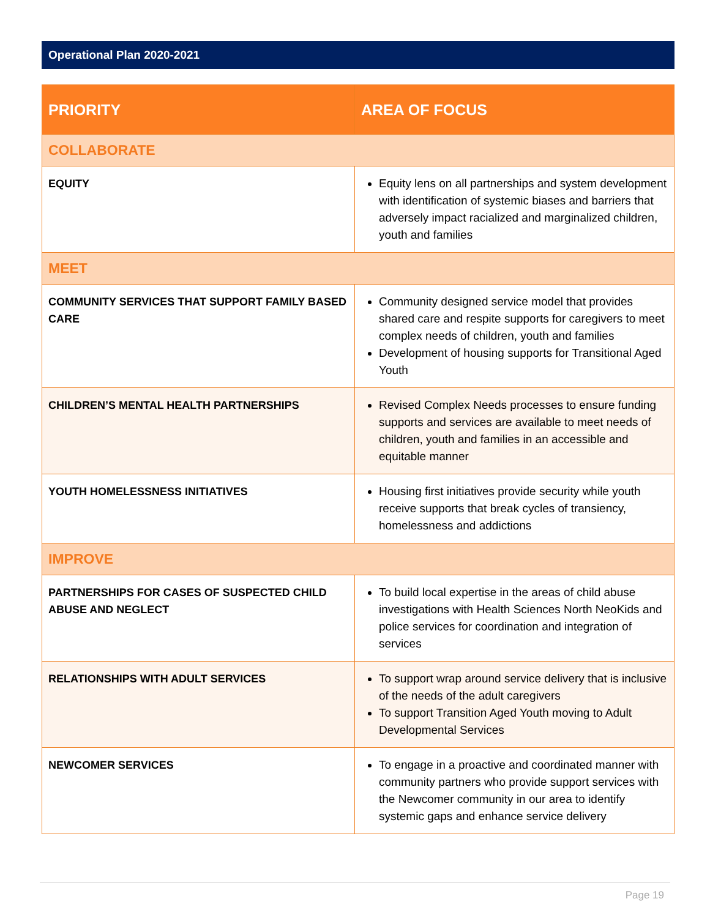Operational Plan 2020-2021
| PRIORITY | AREA OF FOCUS |
| --- | --- |
| COLLABORATE | |
| EQUITY | Equity lens on all partnerships and system development with identification of systemic biases and barriers that adversely impact racialized and marginalized children, youth and families |
| MEET | |
| COMMUNITY SERVICES THAT SUPPORT FAMILY BASED CARE | Community designed service model that provides shared care and respite supports for caregivers to meet complex needs of children, youth and families Development of housing supports for Transitional Aged Youth |
| CHILDREN’S MENTAL HEALTH PARTNERSHIPS | Revised Complex Needs processes to ensure funding supports and services are available to meet needs of children, youth and families in an accessible and equitable manner |
| YOUTH HOMELESSNESS INITIATIVES | Housing first initiatives provide security while youth receive supports that break cycles of transiency, homelessness and addictions |
| IMPROVE | |
| PARTNERSHIPS FOR CASES OF SUSPECTED CHILD ABUSE AND NEGLECT | To build local expertise in the areas of child abuse investigations with Health Sciences North NeoKids and police services for coordination and integration of services |
| RELATIONSHIPS WITH ADULT SERVICES | To support wrap around service delivery that is inclusive of the needs of the adult caregivers To support Transition Aged Youth moving to Adult Developmental Services |
| NEWCOMER SERVICES | To engage in a proactive and coordinated manner with community partners who provide support services with the Newcomer community in our area to identify systemic gaps and enhance service delivery |
Page 19